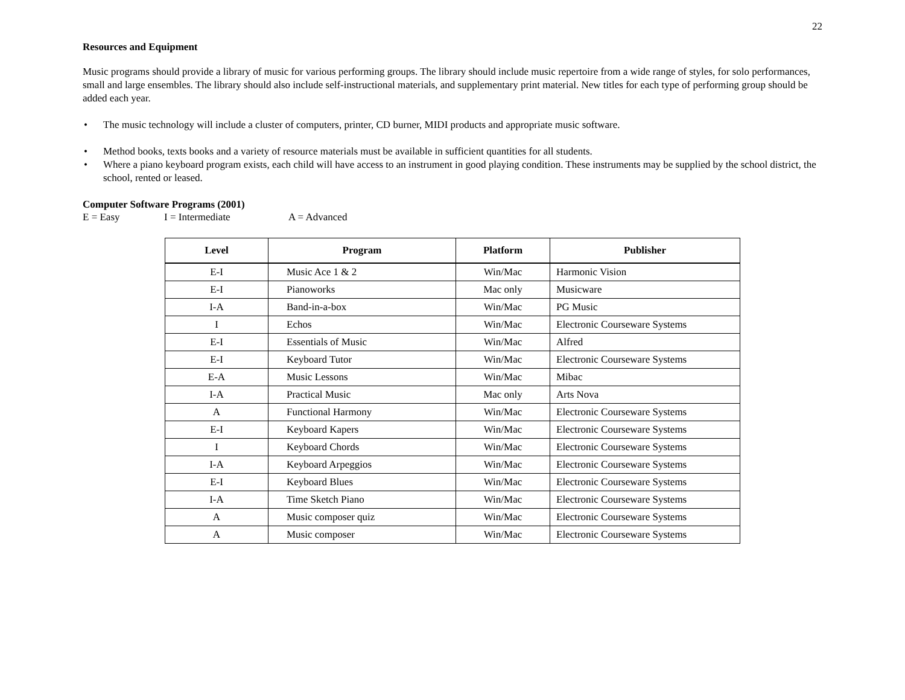22
Resources and Equipment
Music programs should provide a library of music for various performing groups. The library should include music repertoire from a wide range of styles, for solo performances, small and large ensembles. The library should also include self-instructional materials, and supplementary print material. New titles for each type of performing group should be added each year.
• The music technology will include a cluster of computers, printer, CD burner, MIDI products and appropriate music software.
• Method books, texts books and a variety of resource materials must be available in sufficient quantities for all students.
• Where a piano keyboard program exists, each child will have access to an instrument in good playing condition. These instruments may be supplied by the school district, the school, rented or leased.
Computer Software Programs (2001)
E = Easy I = Intermediate A = Advanced
| Level | Program | Platform | Publisher |
| --- | --- | --- | --- |
| E-I | Music Ace 1 & 2 | Win/Mac | Harmonic Vision |
| E-I | Pianoworks | Mac only | Musicware |
| I-A | Band-in-a-box | Win/Mac | PG Music |
| I | Echos | Win/Mac | Electronic Courseware Systems |
| E-I | Essentials of Music | Win/Mac | Alfred |
| E-I | Keyboard Tutor | Win/Mac | Electronic Courseware Systems |
| E-A | Music Lessons | Win/Mac | Mibac |
| I-A | Practical Music | Mac only | Arts Nova |
| A | Functional Harmony | Win/Mac | Electronic Courseware Systems |
| E-I | Keyboard Kapers | Win/Mac | Electronic Courseware Systems |
| I | Keyboard Chords | Win/Mac | Electronic Courseware Systems |
| I-A | Keyboard Arpeggios | Win/Mac | Electronic Courseware Systems |
| E-I | Keyboard Blues | Win/Mac | Electronic Courseware Systems |
| I-A | Time Sketch Piano | Win/Mac | Electronic Courseware Systems |
| A | Music composer quiz | Win/Mac | Electronic Courseware Systems |
| A | Music composer | Win/Mac | Electronic Courseware Systems |